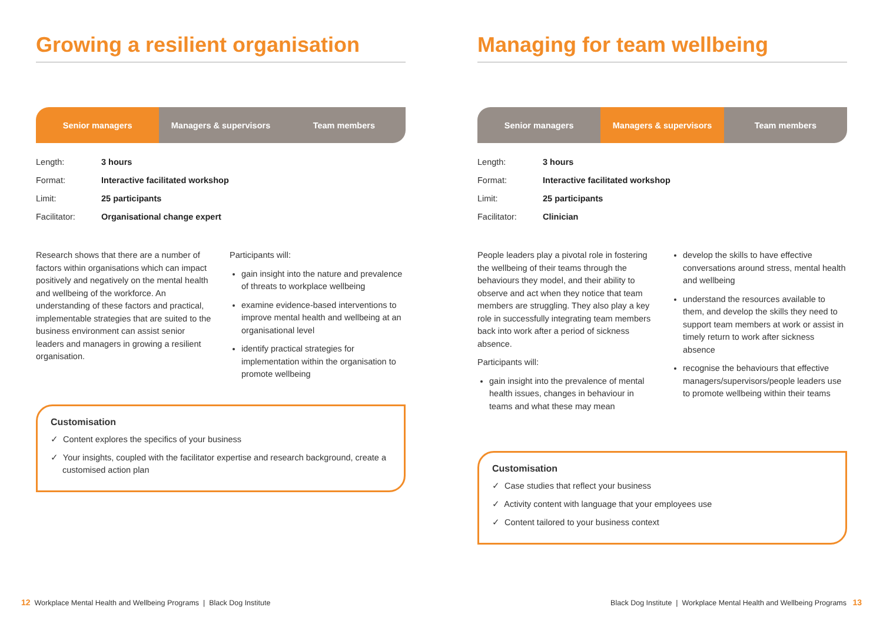Growing a resilient organisation
Senior managers Managers & supervisors Team members
| Length: | 3 hours |
| Format: | Interactive facilitated workshop |
| Limit: | 25 participants |
| Facilitator: | Organisational change expert |
Research shows that there are a number of factors within organisations which can impact positively and negatively on the mental health and wellbeing of the workforce. An understanding of these factors and practical, implementable strategies that are suited to the business environment can assist senior leaders and managers in growing a resilient organisation.
Participants will:
gain insight into the nature and prevalence of threats to workplace wellbeing
examine evidence-based interventions to improve mental health and wellbeing at an organisational level
identify practical strategies for implementation within the organisation to promote wellbeing
Customisation
✓ Content explores the specifics of your business
✓ Your insights, coupled with the facilitator expertise and research background, create a customised action plan
Managing for team wellbeing
Senior managers Managers & supervisors Team members
| Length: | 3 hours |
| Format: | Interactive facilitated workshop |
| Limit: | 25 participants |
| Facilitator: | Clinician |
People leaders play a pivotal role in fostering the wellbeing of their teams through the behaviours they model, and their ability to observe and act when they notice that team members are struggling. They also play a key role in successfully integrating team members back into work after a period of sickness absence.
Participants will:
gain insight into the prevalence of mental health issues, changes in behaviour in teams and what these may mean
develop the skills to have effective conversations around stress, mental health and wellbeing
understand the resources available to them, and develop the skills they need to support team members at work or assist in timely return to work after sickness absence
recognise the behaviours that effective managers/supervisors/people leaders use to promote wellbeing within their teams
Customisation
✓ Case studies that reflect your business
✓ Activity content with language that your employees use
✓ Content tailored to your business context
12 Workplace Mental Health and Wellbeing Programs | Black Dog Institute
Black Dog Institute | Workplace Mental Health and Wellbeing Programs 13